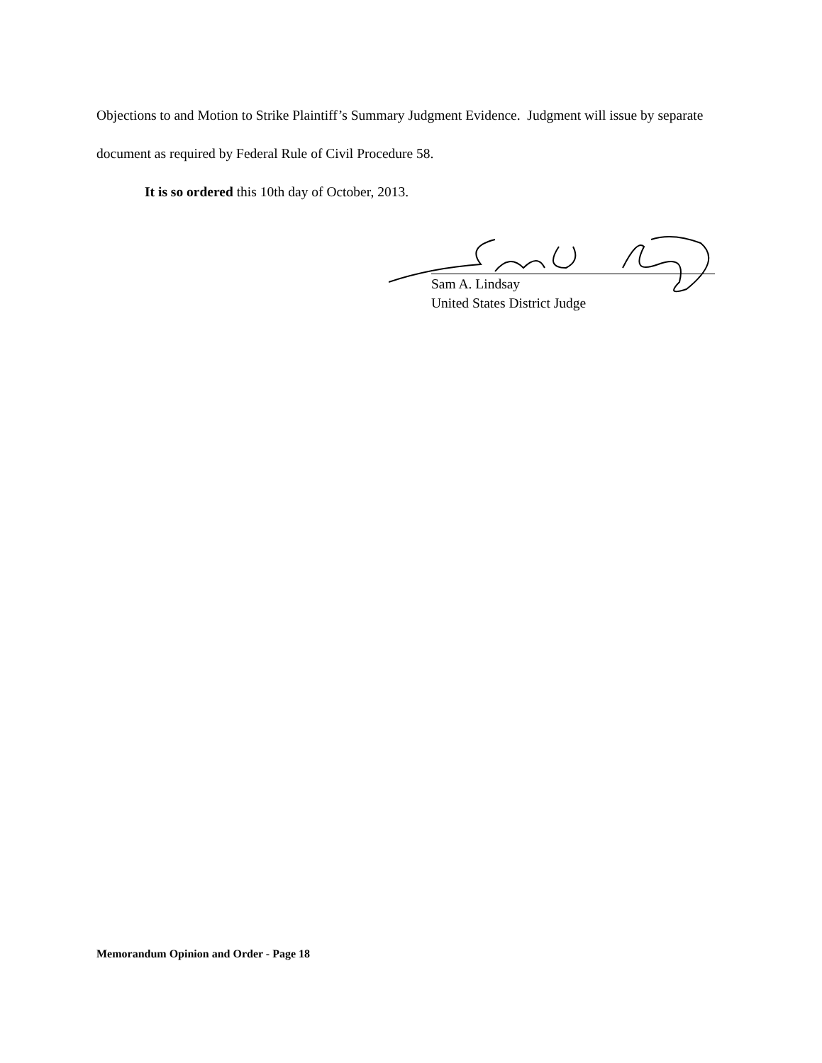Objections to and Motion to Strike Plaintiff’s Summary Judgment Evidence. Judgment will issue by separate document as required by Federal Rule of Civil Procedure 58.
It is so ordered this 10th day of October, 2013.
Sam A. Lindsay
United States District Judge
Memorandum Opinion and Order - Page 18